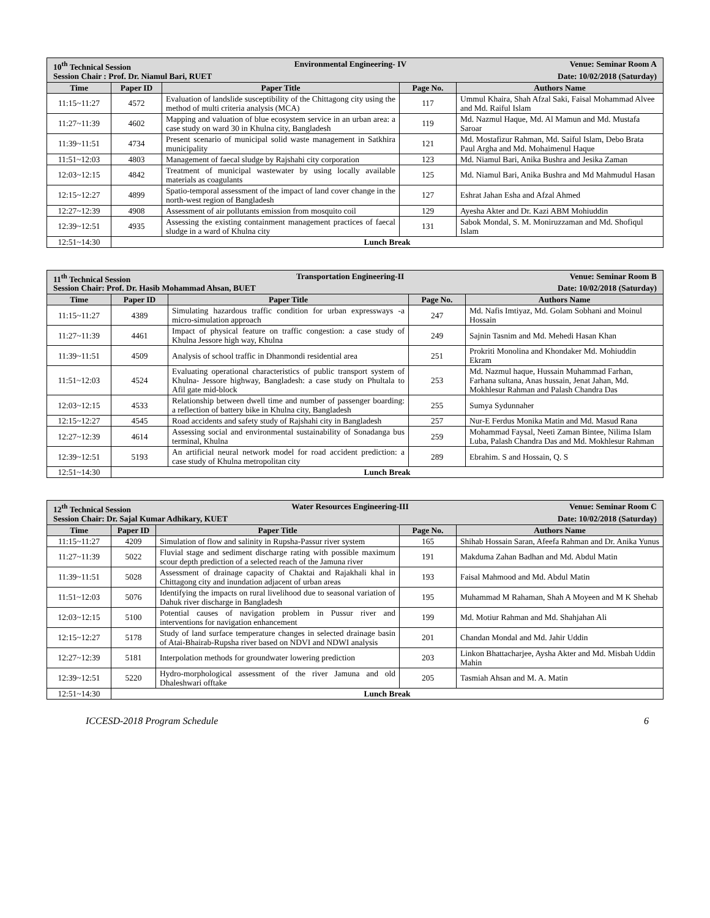| 10<sup>th</sup> Technical Session Environmental Engineering- IV Venue: Seminar Room A Session Chair : Prof. Dr. Niamul Bari, RUET Date: 10/02/2018 (Saturday) | | | | |
| Time | Paper ID | Paper Title | Page No. | Authors Name |
| 11:15~11:27 | 4572 | Evaluation of landslide susceptibility of the Chittagong city using the method of multi criteria analysis (MCA) | 117 | Ummul Khaira, Shah Afzal Saki, Faisal Mohammad Alvee and Md. Raiful Islam |
| 11:27~11:39 | 4602 | Mapping and valuation of blue ecosystem service in an urban area: a case study on ward 30 in Khulna city, Bangladesh | 119 | Md. Nazmul Haque, Md. Al Mamun and Md. Mustafa Saroar |
| 11:39~11:51 | 4734 | Present scenario of municipal solid waste management in Satkhira municipality | 121 | Md. Mostafizur Rahman, Md. Saiful Islam, Debo Brata Paul Argha and Md. Mohaimenul Haque |
| 11:51~12:03 | 4803 | Management of faecal sludge by Rajshahi city corporation | 123 | Md. Niamul Bari, Anika Bushra and Jesika Zaman |
| 12:03~12:15 | 4842 | Treatment of municipal wastewater by using locally available materials as coagulants | 125 | Md. Niamul Bari, Anika Bushra and Md Mahmudul Hasan |
| 12:15~12:27 | 4899 | Spatio-temporal assessment of the impact of land cover change in the north-west region of Bangladesh | 127 | Eshrat Jahan Esha and Afzal Ahmed |
| 12:27~12:39 | 4908 | Assessment of air pollutants emission from mosquito coil | 129 | Ayesha Akter and Dr. Kazi ABM Mohiuddin |
| 12:39~12:51 | 4935 | Assessing the existing containment management practices of faecal sludge in a ward of Khulna city | 131 | Sabok Mondal, S. M. Moniruzzaman and Md. Shofiqul Islam |
| 12:51~14:30 | Lunch Break | | | |
| 11<sup>th</sup> Technical Session Transportation Engineering-II Venue: Seminar Room B Session Chair: Prof. Dr. Hasib Mohammad Ahsan, BUET Date: 10/02/2018 (Saturday) | | | | |
| Time | Paper ID | Paper Title | Page No. | Authors Name |
| 11:15~11:27 | 4389 | Simulating hazardous traffic condition for urban expressways -a micro-simulation approach | 247 | Md. Nafis Imtiyaz, Md. Golam Sobhani and Moinul Hossain |
| 11:27~11:39 | 4461 | Impact of physical feature on traffic congestion: a case study of Khulna Jessore high way, Khulna | 249 | Sajnin Tasnim and Md. Mehedi Hasan Khan |
| 11:39~11:51 | 4509 | Analysis of school traffic in Dhanmondi residential area | 251 | Prokriti Monolina and Khondaker Md. Mohiuddin Ekram |
| 11:51~12:03 | 4524 | Evaluating operational characteristics of public transport system of Khulna- Jessore highway, Bangladesh: a case study on Phultala to Afil gate mid-block | 253 | Md. Nazmul haque, Hussain Muhammad Farhan, Farhana sultana, Anas hussain, Jenat Jahan, Md. Mokhlesur Rahman and Palash Chandra Das |
| 12:03~12:15 | 4533 | Relationship between dwell time and number of passenger boarding: a reflection of battery bike in Khulna city, Bangladesh | 255 | Sumya Sydunnaher |
| 12:15~12:27 | 4545 | Road accidents and safety study of Rajshahi city in Bangladesh | 257 | Nur-E Ferdus Monika Matin and Md. Masud Rana |
| 12:27~12:39 | 4614 | Assessing social and environmental sustainability of Sonadanga bus terminal, Khulna | 259 | Mohammad Faysal, Neeti Zaman Bintee, Nilima Islam Luba, Palash Chandra Das and Md. Mokhlesur Rahman |
| 12:39~12:51 | 5193 | An artificial neural network model for road accident prediction: a case study of Khulna metropolitan city | 289 | Ebrahim. S and Hossain, Q. S |
| 12:51~14:30 | Lunch Break | | | |
| 12<sup>th</sup> Technical Session Water Resources Engineering-III Venue: Seminar Room C Session Chair: Dr. Sajal Kumar Adhikary, KUET Date: 10/02/2018 (Saturday) | | | | |
| Time | Paper ID | Paper Title | Page No. | Authors Name |
| 11:15~11:27 | 4209 | Simulation of flow and salinity in Rupsha-Passur river system | 165 | Shihab Hossain Saran, Afeefa Rahman and Dr. Anika Yunus |
| 11:27~11:39 | 5022 | Fluvial stage and sediment discharge rating with possible maximum scour depth prediction of a selected reach of the Jamuna river | 191 | Makduma Zahan Badhan and Md. Abdul Matin |
| 11:39~11:51 | 5028 | Assessment of drainage capacity of Chaktai and Rajakhali khal in Chittagong city and inundation adjacent of urban areas | 193 | Faisal Mahmood and Md. Abdul Matin |
| 11:51~12:03 | 5076 | Identifying the impacts on rural livelihood due to seasonal variation of Dahuk river discharge in Bangladesh | 195 | Muhammad M Rahaman, Shah A Moyeen and M K Shehab |
| 12:03~12:15 | 5100 | Potential causes of navigation problem in Pussur river and interventions for navigation enhancement | 199 | Md. Motiur Rahman and Md. Shahjahan Ali |
| 12:15~12:27 | 5178 | Study of land surface temperature changes in selected drainage basin of Atai-Bhairab-Rupsha river based on NDVI and NDWI analysis | 201 | Chandan Mondal and Md. Jahir Uddin |
| 12:27~12:39 | 5181 | Interpolation methods for groundwater lowering prediction | 203 | Linkon Bhattacharjee, Aysha Akter and Md. Misbah Uddin Mahin |
| 12:39~12:51 | 5220 | Hydro-morphological assessment of the river Jamuna and old Dhaleshwari offtake | 205 | Tasmiah Ahsan and M. A. Matin |
| 12:51~14:30 | Lunch Break | | | |
ICCESD-2018 Program Schedule 6